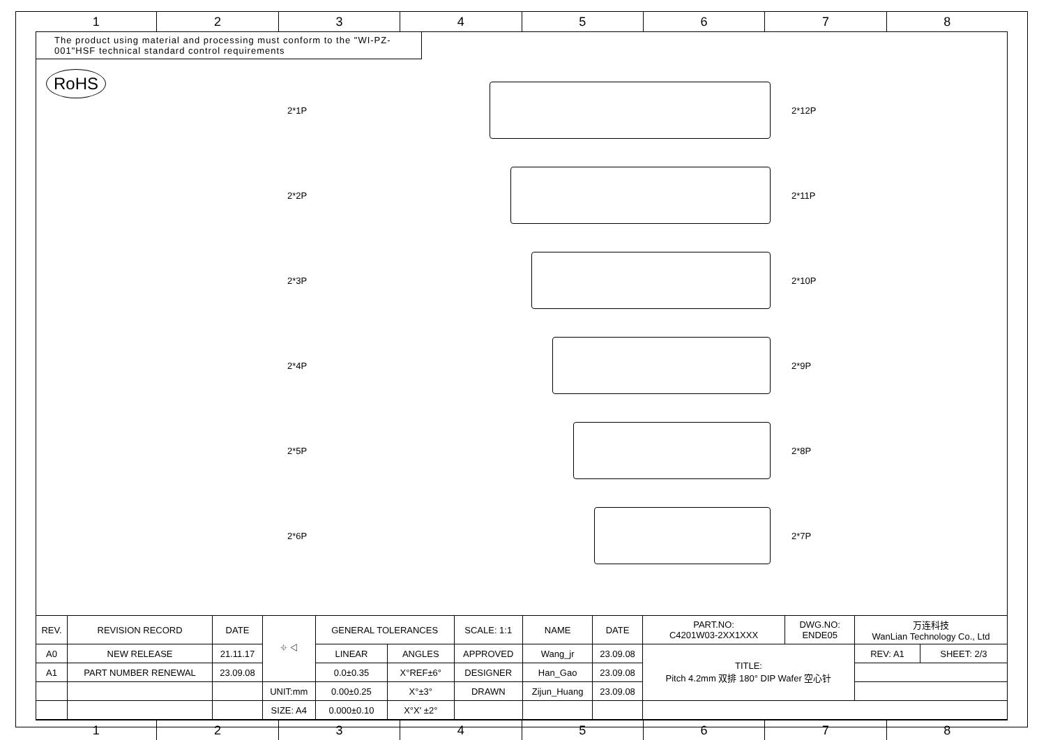1 2 3 4 5 6 7 8
The product using material and processing must conform to the "WI-PZ-001"HSF technical standard control requirements
RoHS
2*1P 2*12P
2*2P 2*11P
2*3P 2*10P
2*4P 2*9P
2*5P 2*8P
2*6P 2*7P
| REV. | REVISION RECORD | DATE | ⌖ ◁ | GENERAL TOLERANCES | | SCALE: 1:1 | NAME | DATE | PART.NO: C4201W03-2XX1XXX | DWG.NO: ENDE05 | 万连科技 WanLian Technology Co., Ltd | |
| A0 | NEW RELEASE | 21.11.17 | | LINEAR | ANGLES | APPROVED | Wang_jr | 23.09.08 | TITLE: Pitch 4.2mm 双排 180° DIP Wafer 空心针 | | REV: A1 | SHEET: 2/3 |
| A1 | PART NUMBER RENEWAL | 23.09.08 | | 0.0±0.35 | X°REF±6° | DESIGNER | Han_Gao | 23.09.08 | | | | |
| | | | UNIT:mm | 0.00±0.25 | X°±3° | DRAWN | Zijun_Huang | 23.09.08 | | | | |
| | | | SIZE: A4 | 0.000±0.10 | X°X' ±2° | | | | | | | |
1 2 3 4 5 6 7 8